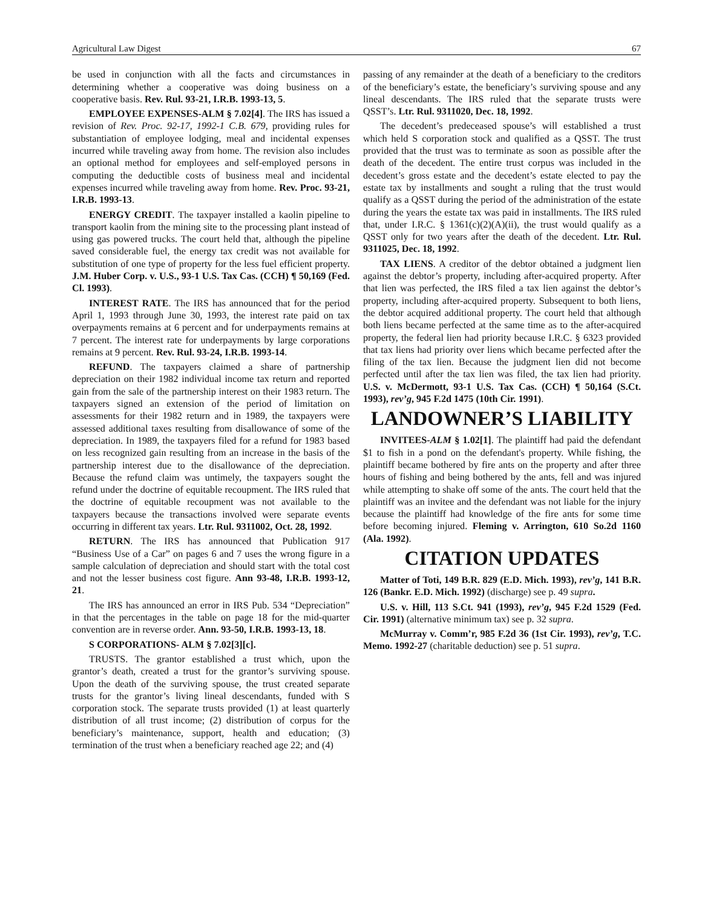Agricultural Law Digest 67
be used in conjunction with all the facts and circumstances in determining whether a cooperative was doing business on a cooperative basis. Rev. Rul. 93-21, I.R.B. 1993-13, 5.
EMPLOYEE EXPENSES-ALM § 7.02[4]. The IRS has issued a revision of Rev. Proc. 92-17, 1992-1 C.B. 679, providing rules for substantiation of employee lodging, meal and incidental expenses incurred while traveling away from home. The revision also includes an optional method for employees and self-employed persons in computing the deductible costs of business meal and incidental expenses incurred while traveling away from home. Rev. Proc. 93-21, I.R.B. 1993-13.
ENERGY CREDIT. The taxpayer installed a kaolin pipeline to transport kaolin from the mining site to the processing plant instead of using gas powered trucks. The court held that, although the pipeline saved considerable fuel, the energy tax credit was not available for substitution of one type of property for the less fuel efficient property. J.M. Huber Corp. v. U.S., 93-1 U.S. Tax Cas. (CCH) ¶ 50,169 (Fed. Cl. 1993).
INTEREST RATE. The IRS has announced that for the period April 1, 1993 through June 30, 1993, the interest rate paid on tax overpayments remains at 6 percent and for underpayments remains at 7 percent. The interest rate for underpayments by large corporations remains at 9 percent. Rev. Rul. 93-24, I.R.B. 1993-14.
REFUND. The taxpayers claimed a share of partnership depreciation on their 1982 individual income tax return and reported gain from the sale of the partnership interest on their 1983 return. The taxpayers signed an extension of the period of limitation on assessments for their 1982 return and in 1989, the taxpayers were assessed additional taxes resulting from disallowance of some of the depreciation. In 1989, the taxpayers filed for a refund for 1983 based on less recognized gain resulting from an increase in the basis of the partnership interest due to the disallowance of the depreciation. Because the refund claim was untimely, the taxpayers sought the refund under the doctrine of equitable recoupment. The IRS ruled that the doctrine of equitable recoupment was not available to the taxpayers because the transactions involved were separate events occurring in different tax years. Ltr. Rul. 9311002, Oct. 28, 1992.
RETURN. The IRS has announced that Publication 917 “Business Use of a Car” on pages 6 and 7 uses the wrong figure in a sample calculation of depreciation and should start with the total cost and not the lesser business cost figure. Ann 93-48, I.R.B. 1993-12, 21.
The IRS has announced an error in IRS Pub. 534 “Depreciation” in that the percentages in the table on page 18 for the mid-quarter convention are in reverse order. Ann. 93-50, I.R.B. 1993-13, 18.
S CORPORATIONS- ALM § 7.02[3][c].
TRUSTS. The grantor established a trust which, upon the grantor’s death, created a trust for the grantor’s surviving spouse. Upon the death of the surviving spouse, the trust created separate trusts for the grantor’s living lineal descendants, funded with S corporation stock. The separate trusts provided (1) at least quarterly distribution of all trust income; (2) distribution of corpus for the beneficiary’s maintenance, support, health and education; (3) termination of the trust when a beneficiary reached age 22; and (4)
passing of any remainder at the death of a beneficiary to the creditors of the beneficiary’s estate, the beneficiary’s surviving spouse and any lineal descendants. The IRS ruled that the separate trusts were QSST’s. Ltr. Rul. 9311020, Dec. 18, 1992.
The decedent’s predeceased spouse’s will established a trust which held S corporation stock and qualified as a QSST. The trust provided that the trust was to terminate as soon as possible after the death of the decedent. The entire trust corpus was included in the decedent’s gross estate and the decedent’s estate elected to pay the estate tax by installments and sought a ruling that the trust would qualify as a QSST during the period of the administration of the estate during the years the estate tax was paid in installments. The IRS ruled that, under I.R.C. § 1361(c)(2)(A)(ii), the trust would qualify as a QSST only for two years after the death of the decedent. Ltr. Rul. 9311025, Dec. 18, 1992.
TAX LIENS. A creditor of the debtor obtained a judgment lien against the debtor’s property, including after-acquired property. After that lien was perfected, the IRS filed a tax lien against the debtor’s property, including after-acquired property. Subsequent to both liens, the debtor acquired additional property. The court held that although both liens became perfected at the same time as to the after-acquired property, the federal lien had priority because I.R.C. § 6323 provided that tax liens had priority over liens which became perfected after the filing of the tax lien. Because the judgment lien did not become perfected until after the tax lien was filed, the tax lien had priority. U.S. v. McDermott, 93-1 U.S. Tax Cas. (CCH) ¶ 50,164 (S.Ct. 1993), rev’g, 945 F.2d 1475 (10th Cir. 1991).
LANDOWNER’S LIABILITY
INVITEES-ALM § 1.02[1]. The plaintiff had paid the defendant $1 to fish in a pond on the defendant's property. While fishing, the plaintiff became bothered by fire ants on the property and after three hours of fishing and being bothered by the ants, fell and was injured while attempting to shake off some of the ants. The court held that the plaintiff was an invitee and the defendant was not liable for the injury because the plaintiff had knowledge of the fire ants for some time before becoming injured. Fleming v. Arrington, 610 So.2d 1160 (Ala. 1992).
CITATION UPDATES
Matter of Toti, 149 B.R. 829 (E.D. Mich. 1993), rev’g, 141 B.R. 126 (Bankr. E.D. Mich. 1992) (discharge) see p. 49 supra.
U.S. v. Hill, 113 S.Ct. 941 (1993), rev’g, 945 F.2d 1529 (Fed. Cir. 1991) (alternative minimum tax) see p. 32 supra.
McMurray v. Comm’r, 985 F.2d 36 (1st Cir. 1993), rev’g, T.C. Memo. 1992-27 (charitable deduction) see p. 51 supra.